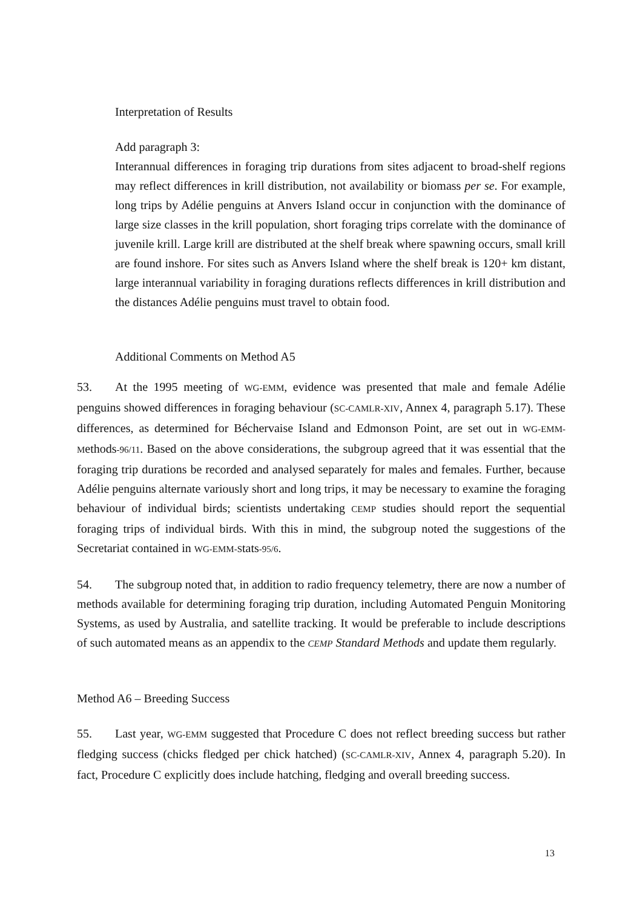Interpretation of Results
Add paragraph 3:
Interannual differences in foraging trip durations from sites adjacent to broad-shelf regions may reflect differences in krill distribution, not availability or biomass per se. For example, long trips by Adélie penguins at Anvers Island occur in conjunction with the dominance of large size classes in the krill population, short foraging trips correlate with the dominance of juvenile krill. Large krill are distributed at the shelf break where spawning occurs, small krill are found inshore. For sites such as Anvers Island where the shelf break is 120+ km distant, large interannual variability in foraging durations reflects differences in krill distribution and the distances Adélie penguins must travel to obtain food.
Additional Comments on Method A5
53. At the 1995 meeting of WG-EMM, evidence was presented that male and female Adélie penguins showed differences in foraging behaviour (SC-CAMLR-XIV, Annex 4, paragraph 5.17). These differences, as determined for Béchervaise Island and Edmonson Point, are set out in WG-EMM-Methods-96/11. Based on the above considerations, the subgroup agreed that it was essential that the foraging trip durations be recorded and analysed separately for males and females. Further, because Adélie penguins alternate variously short and long trips, it may be necessary to examine the foraging behaviour of individual birds; scientists undertaking CEMP studies should report the sequential foraging trips of individual birds. With this in mind, the subgroup noted the suggestions of the Secretariat contained in WG-EMM-Stats-95/6.
54. The subgroup noted that, in addition to radio frequency telemetry, there are now a number of methods available for determining foraging trip duration, including Automated Penguin Monitoring Systems, as used by Australia, and satellite tracking. It would be preferable to include descriptions of such automated means as an appendix to the CEMP Standard Methods and update them regularly.
Method A6 – Breeding Success
55. Last year, WG-EMM suggested that Procedure C does not reflect breeding success but rather fledging success (chicks fledged per chick hatched) (SC-CAMLR-XIV, Annex 4, paragraph 5.20). In fact, Procedure C explicitly does include hatching, fledging and overall breeding success.
13